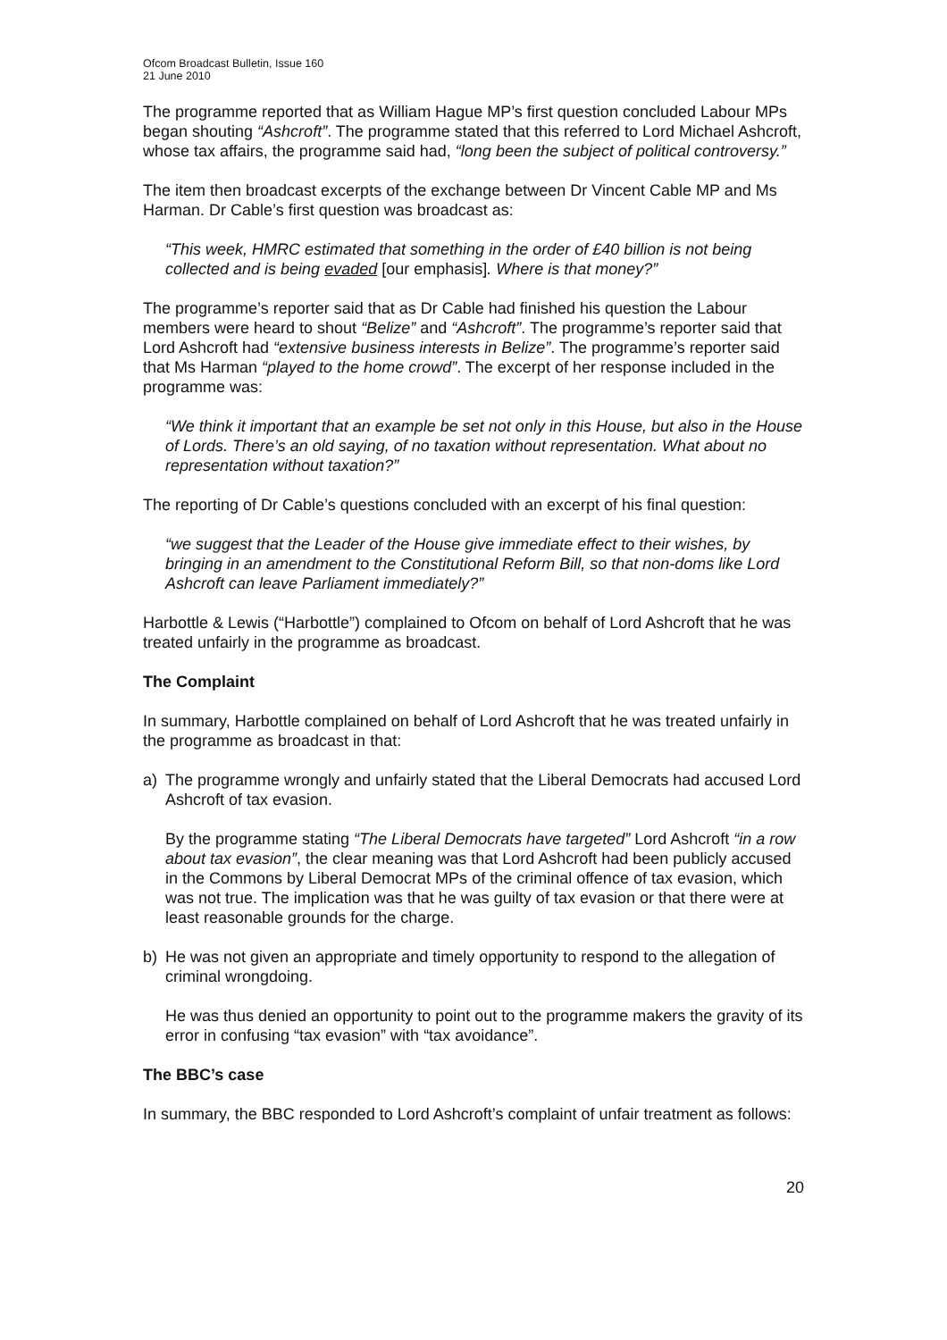Ofcom Broadcast Bulletin, Issue 160
21 June 2010
The programme reported that as William Hague MP’s first question concluded Labour MPs began shouting “Ashcroft”. The programme stated that this referred to Lord Michael Ashcroft, whose tax affairs, the programme said had, “long been the subject of political controversy.”
The item then broadcast excerpts of the exchange between Dr Vincent Cable MP and Ms Harman. Dr Cable’s first question was broadcast as:
“This week, HMRC estimated that something in the order of £40 billion is not being collected and is being evaded [our emphasis]. Where is that money?”
The programme’s reporter said that as Dr Cable had finished his question the Labour members were heard to shout “Belize” and “Ashcroft”. The programme’s reporter said that Lord Ashcroft had “extensive business interests in Belize”. The programme’s reporter said that Ms Harman “played to the home crowd”. The excerpt of her response included in the programme was:
“We think it important that an example be set not only in this House, but also in the House of Lords. There’s an old saying, of no taxation without representation. What about no representation without taxation?”
The reporting of Dr Cable’s questions concluded with an excerpt of his final question:
“we suggest that the Leader of the House give immediate effect to their wishes, by bringing in an amendment to the Constitutional Reform Bill, so that non-doms like Lord Ashcroft can leave Parliament immediately?”
Harbottle & Lewis (“Harbottle”) complained to Ofcom on behalf of Lord Ashcroft that he was treated unfairly in the programme as broadcast.
The Complaint
In summary, Harbottle complained on behalf of Lord Ashcroft that he was treated unfairly in the programme as broadcast in that:
a) The programme wrongly and unfairly stated that the Liberal Democrats had accused Lord Ashcroft of tax evasion.
By the programme stating “The Liberal Democrats have targeted” Lord Ashcroft “in a row about tax evasion”, the clear meaning was that Lord Ashcroft had been publicly accused in the Commons by Liberal Democrat MPs of the criminal offence of tax evasion, which was not true. The implication was that he was guilty of tax evasion or that there were at least reasonable grounds for the charge.
b) He was not given an appropriate and timely opportunity to respond to the allegation of criminal wrongdoing.
He was thus denied an opportunity to point out to the programme makers the gravity of its error in confusing “tax evasion” with “tax avoidance”.
The BBC’s case
In summary, the BBC responded to Lord Ashcroft’s complaint of unfair treatment as follows:
20